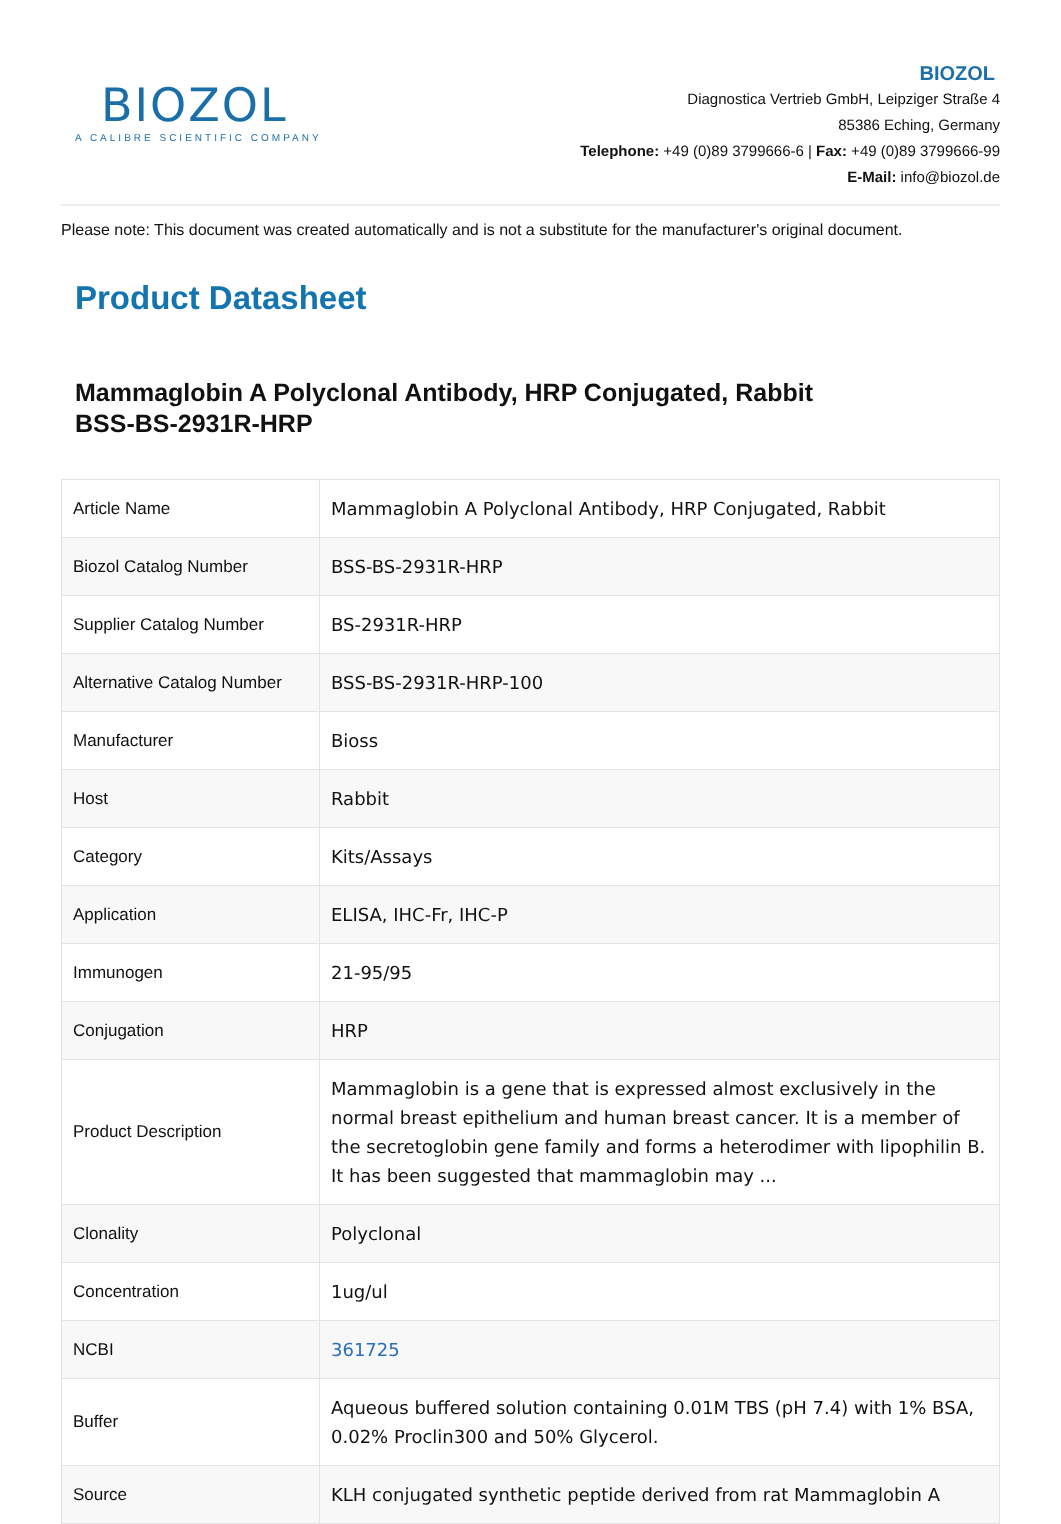BIOZOL
A CALIBRE SCIENTIFIC COMPANY
BIOZOL
Diagnostica Vertrieb GmbH, Leipziger Straße 4
85386 Eching, Germany
Telephone: +49 (0)89 3799666-6 | Fax: +49 (0)89 3799666-99
E-Mail: info@biozol.de
Please note: This document was created automatically and is not a substitute for the manufacturer's original document.
Product Datasheet
Mammaglobin A Polyclonal Antibody, HRP Conjugated, Rabbit
BSS-BS-2931R-HRP
| Article Name | Mammaglobin A Polyclonal Antibody, HRP Conjugated, Rabbit |
| Biozol Catalog Number | BSS-BS-2931R-HRP |
| Supplier Catalog Number | BS-2931R-HRP |
| Alternative Catalog Number | BSS-BS-2931R-HRP-100 |
| Manufacturer | Bioss |
| Host | Rabbit |
| Category | Kits/Assays |
| Application | ELISA, IHC-Fr, IHC-P |
| Immunogen | 21-95/95 |
| Conjugation | HRP |
| Product Description | Mammaglobin is a gene that is expressed almost exclusively in the normal breast epithelium and human breast cancer. It is a member of the secretoglobin gene family and forms a heterodimer with lipophilin B. It has been suggested that mammaglobin may ... |
| Clonality | Polyclonal |
| Concentration | 1ug/ul |
| NCBI | 361725 |
| Buffer | Aqueous buffered solution containing 0.01M TBS (pH 7.4) with 1% BSA, 0.02% Proclin300 and 50% Glycerol. |
| Source | KLH conjugated synthetic peptide derived from rat Mammaglobin A |